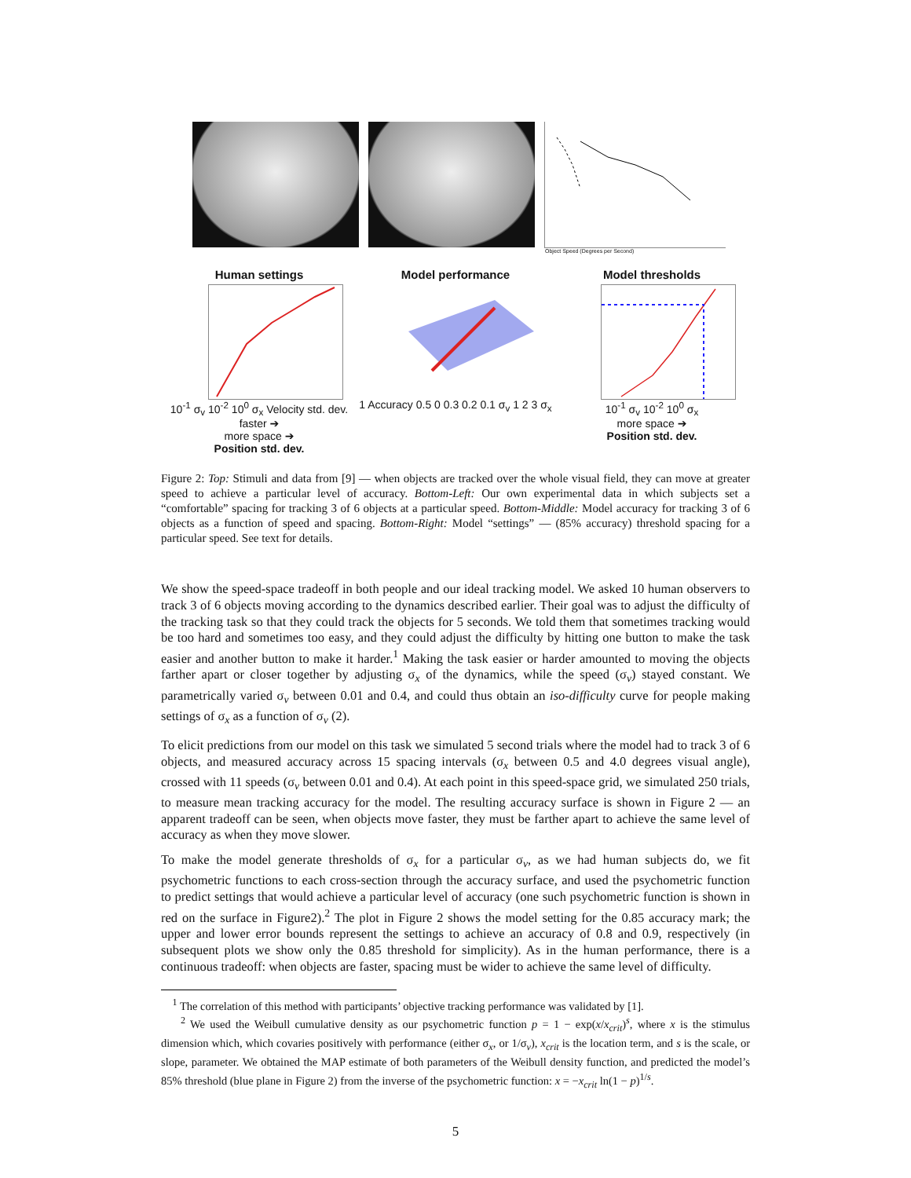Object Speed (Degrees per Second)
Human settings
10<sup>-1</sup> σ<sub>v</sub> 10<sup>-2</sup> 10<sup>0</sup> σ<sub>x</sub> Velocity std. dev. faster ➔
more space ➔
Position std. dev.
Model performance
1 Accuracy 0.5 0 0.3 0.2 0.1 σ<sub>v</sub> 1 2 3 σ<sub>x</sub>
Model thresholds
10<sup>-1</sup> σ<sub>v</sub> 10<sup>-2</sup> 10<sup>0</sup> σ<sub>x</sub>
more space ➔
Position std. dev.
Figure 2: Top: Stimuli and data from [9] — when objects are tracked over the whole visual field, they can move at greater speed to achieve a particular level of accuracy. Bottom-Left: Our own experimental data in which subjects set a “comfortable” spacing for tracking 3 of 6 objects at a particular speed. Bottom-Middle: Model accuracy for tracking 3 of 6 objects as a function of speed and spacing. Bottom-Right: Model “settings” — (85% accuracy) threshold spacing for a particular speed. See text for details.
We show the speed-space tradeoff in both people and our ideal tracking model. We asked 10 human observers to track 3 of 6 objects moving according to the dynamics described earlier. Their goal was to adjust the difficulty of the tracking task so that they could track the objects for 5 seconds. We told them that sometimes tracking would be too hard and sometimes too easy, and they could adjust the difficulty by hitting one button to make the task easier and another button to make it harder.<sup>1</sup> Making the task easier or harder amounted to moving the objects farther apart or closer together by adjusting σ<sub>x</sub> of the dynamics, while the speed (σ<sub>v</sub>) stayed constant. We parametrically varied σ<sub>v</sub> between 0.01 and 0.4, and could thus obtain an iso-difficulty curve for people making settings of σ<sub>x</sub> as a function of σ<sub>v</sub> (2).
To elicit predictions from our model on this task we simulated 5 second trials where the model had to track 3 of 6 objects, and measured accuracy across 15 spacing intervals (σ<sub>x</sub> between 0.5 and 4.0 degrees visual angle), crossed with 11 speeds (σ<sub>v</sub> between 0.01 and 0.4). At each point in this speed-space grid, we simulated 250 trials, to measure mean tracking accuracy for the model. The resulting accuracy surface is shown in Figure 2 — an apparent tradeoff can be seen, when objects move faster, they must be farther apart to achieve the same level of accuracy as when they move slower.
To make the model generate thresholds of σ<sub>x</sub> for a particular σ<sub>v</sub>, as we had human subjects do, we fit psychometric functions to each cross-section through the accuracy surface, and used the psychometric function to predict settings that would achieve a particular level of accuracy (one such psychometric function is shown in red on the surface in Figure2).<sup>2</sup> The plot in Figure 2 shows the model setting for the 0.85 accuracy mark; the upper and lower error bounds represent the settings to achieve an accuracy of 0.8 and 0.9, respectively (in subsequent plots we show only the 0.85 threshold for simplicity). As in the human performance, there is a continuous tradeoff: when objects are faster, spacing must be wider to achieve the same level of difficulty.
<sup>1</sup> The correlation of this method with participants’ objective tracking performance was validated by [1].
<sup>2</sup> We used the Weibull cumulative density as our psychometric function p = 1 − exp(x/x<sub>crit</sub>)<sup>s</sup>, where x is the stimulus dimension which, which covaries positively with performance (either σ<sub>x</sub>, or 1/σ<sub>v</sub>), x<sub>crit</sub> is the location term, and s is the scale, or slope, parameter. We obtained the MAP estimate of both parameters of the Weibull density function, and predicted the model’s 85% threshold (blue plane in Figure 2) from the inverse of the psychometric function: x = −x<sub>crit</sub> ln(1 − p)<sup>1/s</sup>.
5